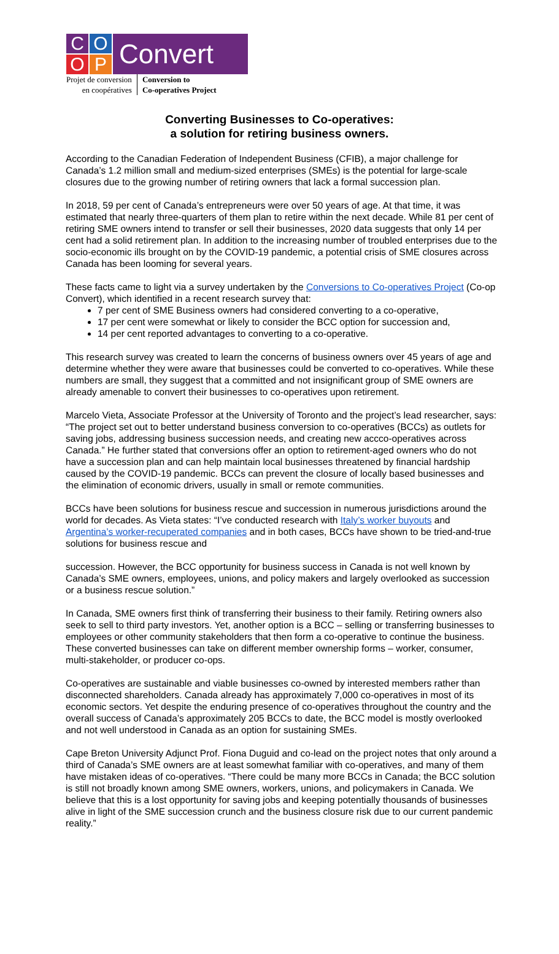C
O
O
P
Convert
Projet de conversion
en coopératives
Conversion to
Co-operatives Project
Converting Businesses to Co-operatives:
a solution for retiring business owners.
According to the Canadian Federation of Independent Business (CFIB), a major challenge for Canada’s 1.2 million small and medium-sized enterprises (SMEs) is the potential for large-scale closures due to the growing number of retiring owners that lack a formal succession plan.
In 2018, 59 per cent of Canada’s entrepreneurs were over 50 years of age. At that time, it was estimated that nearly three-quarters of them plan to retire within the next decade. While 81 per cent of retiring SME owners intend to transfer or sell their businesses, 2020 data suggests that only 14 per cent had a solid retirement plan. In addition to the increasing number of troubled enterprises due to the socio-economic ills brought on by the COVID-19 pandemic, a potential crisis of SME closures across Canada has been looming for several years.
These facts came to light via a survey undertaken by the Conversions to Co-operatives Project (Co-op Convert), which identified in a recent research survey that:
7 per cent of SME Business owners had considered converting to a co-operative,
17 per cent were somewhat or likely to consider the BCC option for succession and,
14 per cent reported advantages to converting to a co-operative.
This research survey was created to learn the concerns of business owners over 45 years of age and determine whether they were aware that businesses could be converted to co-operatives. While these numbers are small, they suggest that a committed and not insignificant group of SME owners are already amenable to convert their businesses to co-operatives upon retirement.
Marcelo Vieta, Associate Professor at the University of Toronto and the project’s lead researcher, says: “The project set out to better understand business conversion to co-operatives (BCCs) as outlets for saving jobs, addressing business succession needs, and creating new accco-operatives across Canada.” He further stated that conversions offer an option to retirement-aged owners who do not have a succession plan and can help maintain local businesses threatened by financial hardship caused by the COVID-19 pandemic. BCCs can prevent the closure of locally based businesses and the elimination of economic drivers, usually in small or remote communities.
BCCs have been solutions for business rescue and succession in numerous jurisdictions around the world for decades. As Vieta states: “I’ve conducted research with Italy’s worker buyouts and Argentina’s worker-recuperated companies and in both cases, BCCs have shown to be tried-and-true solutions for business rescue and
succession. However, the BCC opportunity for business success in Canada is not well known by Canada’s SME owners, employees, unions, and policy makers and largely overlooked as succession or a business rescue solution.”
In Canada, SME owners first think of transferring their business to their family. Retiring owners also seek to sell to third party investors. Yet, another option is a BCC – selling or transferring businesses to employees or other community stakeholders that then form a co-operative to continue the business. These converted businesses can take on different member ownership forms – worker, consumer, multi-stakeholder, or producer co-ops.
Co-operatives are sustainable and viable businesses co-owned by interested members rather than disconnected shareholders. Canada already has approximately 7,000 co-operatives in most of its economic sectors. Yet despite the enduring presence of co-operatives throughout the country and the overall success of Canada’s approximately 205 BCCs to date, the BCC model is mostly overlooked and not well understood in Canada as an option for sustaining SMEs.
Cape Breton University Adjunct Prof. Fiona Duguid and co-lead on the project notes that only around a third of Canada’s SME owners are at least somewhat familiar with co-operatives, and many of them have mistaken ideas of co-operatives. “There could be many more BCCs in Canada; the BCC solution is still not broadly known among SME owners, workers, unions, and policymakers in Canada. We believe that this is a lost opportunity for saving jobs and keeping potentially thousands of businesses alive in light of the SME succession crunch and the business closure risk due to our current pandemic reality.”